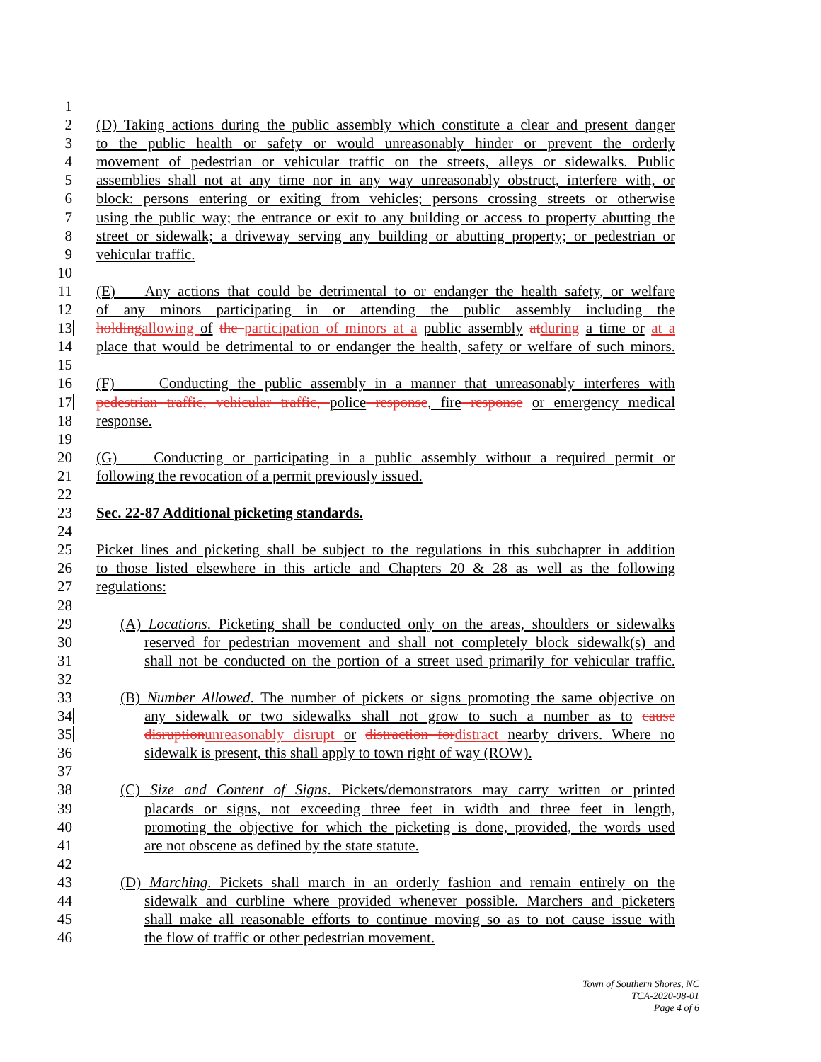1
2 (D) Taking actions during the public assembly which constitute a clear and present danger
3 to the public health or safety or would unreasonably hinder or prevent the orderly
4 movement of pedestrian or vehicular traffic on the streets, alleys or sidewalks. Public
5 assemblies shall not at any time nor in any way unreasonably obstruct, interfere with, or
6 block: persons entering or exiting from vehicles; persons crossing streets or otherwise
7 using the public way; the entrance or exit to any building or access to property abutting the
8 street or sidewalk; a driveway serving any building or abutting property; or pedestrian or
9 vehicular traffic.
10
11 (E) Any actions that could be detrimental to or endanger the health safety, or welfare
12 of any minors participating in or attending the public assembly including the
13 holding allowing of the participation of minors at a public assembly at during a time or at a
14 place that would be detrimental to or endanger the health, safety or welfare of such minors.
15
16 (F) Conducting the public assembly in a manner that unreasonably interferes with
17 pedestrian traffic, vehicular traffic, police response, fire response or emergency medical
18 response.
19
20 (G) Conducting or participating in a public assembly without a required permit or
21 following the revocation of a permit previously issued.
22
23 Sec. 22-87 Additional picketing standards.
24
25 Picket lines and picketing shall be subject to the regulations in this subchapter in addition
26 to those listed elsewhere in this article and Chapters 20 & 28 as well as the following
27 regulations:
28
29 (A) Locations. Picketing shall be conducted only on the areas, shoulders or sidewalks
30 reserved for pedestrian movement and shall not completely block sidewalk(s) and
31 shall not be conducted on the portion of a street used primarily for vehicular traffic.
32
33 (B) Number Allowed. The number of pickets or signs promoting the same objective on
34 any sidewalk or two sidewalks shall not grow to such a number as to cause
35 disruption unreasonably disrupt or distraction for distract nearby drivers. Where no
36 sidewalk is present, this shall apply to town right of way (ROW).
37
38 (C) Size and Content of Signs. Pickets/demonstrators may carry written or printed
39 placards or signs, not exceeding three feet in width and three feet in length,
40 promoting the objective for which the picketing is done, provided, the words used
41 are not obscene as defined by the state statute.
42
43 (D) Marching. Pickets shall march in an orderly fashion and remain entirely on the
44 sidewalk and curbline where provided whenever possible. Marchers and picketers
45 shall make all reasonable efforts to continue moving so as to not cause issue with
46 the flow of traffic or other pedestrian movement.
Town of Southern Shores, NC
TCA-2020-08-01
Page 4 of 6